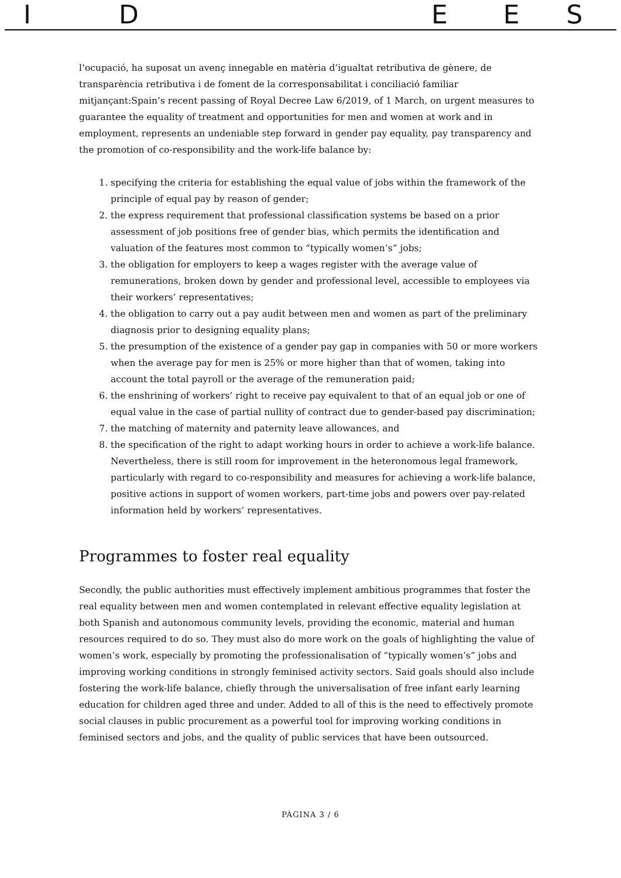IDEES
l’ocupació, ha suposat un avenç innegable en matèria d’igualtat retributiva de gènere, de transparència retributiva i de foment de la corresponsabilitat i conciliació familiar mitjançant:Spain’s recent passing of Royal Decree Law 6/2019, of 1 March, on urgent measures to guarantee the equality of treatment and opportunities for men and women at work and in employment, represents an undeniable step forward in gender pay equality, pay transparency and the promotion of co-responsibility and the work-life balance by:
1. specifying the criteria for establishing the equal value of jobs within the framework of the principle of equal pay by reason of gender;
2. the express requirement that professional classification systems be based on a prior assessment of job positions free of gender bias, which permits the identification and valuation of the features most common to “typically women’s” jobs;
3. the obligation for employers to keep a wages register with the average value of remunerations, broken down by gender and professional level, accessible to employees via their workers’ representatives;
4. the obligation to carry out a pay audit between men and women as part of the preliminary diagnosis prior to designing equality plans;
5. the presumption of the existence of a gender pay gap in companies with 50 or more workers when the average pay for men is 25% or more higher than that of women, taking into account the total payroll or the average of the remuneration paid;
6. the enshrining of workers’ right to receive pay equivalent to that of an equal job or one of equal value in the case of partial nullity of contract due to gender-based pay discrimination;
7. the matching of maternity and paternity leave allowances, and
8. the specification of the right to adapt working hours in order to achieve a work-life balance. Nevertheless, there is still room for improvement in the heteronomous legal framework, particularly with regard to co-responsibility and measures for achieving a work-life balance, positive actions in support of women workers, part-time jobs and powers over pay-related information held by workers’ representatives.
Programmes to foster real equality
Secondly, the public authorities must effectively implement ambitious programmes that foster the real equality between men and women contemplated in relevant effective equality legislation at both Spanish and autonomous community levels, providing the economic, material and human resources required to do so. They must also do more work on the goals of highlighting the value of women’s work, especially by promoting the professionalisation of “typically women’s” jobs and improving working conditions in strongly feminised activity sectors. Said goals should also include fostering the work-life balance, chiefly through the universalisation of free infant early learning education for children aged three and under. Added to all of this is the need to effectively promote social clauses in public procurement as a powerful tool for improving working conditions in feminised sectors and jobs, and the quality of public services that have been outsourced.
PÀGINA 3 / 6